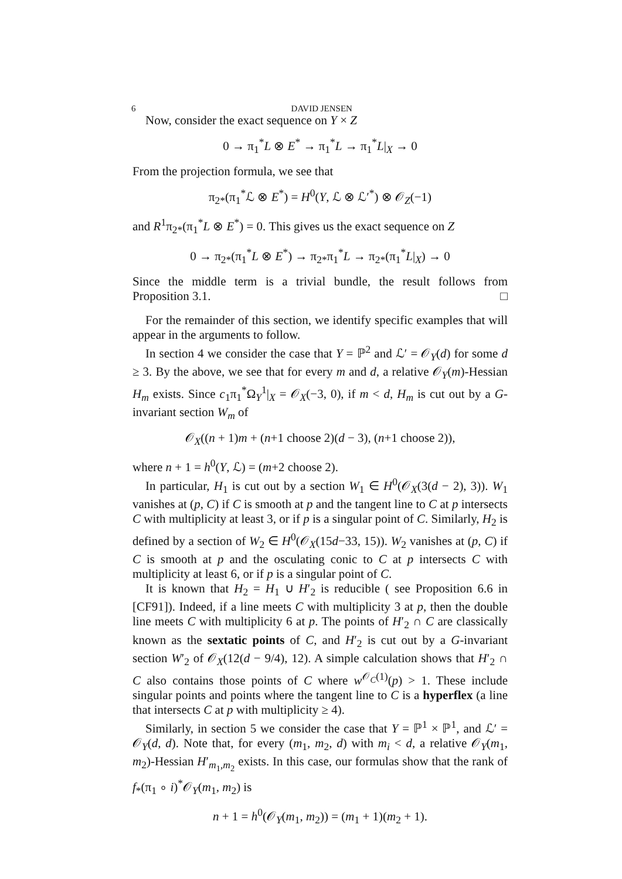6 DAVID JENSEN
Now, consider the exact sequence on Y × Z
0 → π<sub>1</sub><sup>*</sup>L ⊗ E<sup>*</sup> → π<sub>1</sub><sup>*</sup>L → π<sub>1</sub><sup>*</sup>L|<sub>X</sub> → 0
From the projection formula, we see that
π<sub>2*</sub>(π<sub>1</sub><sup>*</sup>ℒ ⊗ E<sup>*</sup>) = H<sup>0</sup>(Y, ℒ ⊗ ℒ′<sup>*</sup>) ⊗ 𝒪<sub>Z</sub>(−1)
and R<sup>1</sup>π<sub>2*</sub>(π<sub>1</sub><sup>*</sup>L ⊗ E<sup>*</sup>) = 0. This gives us the exact sequence on Z
0 → π<sub>2*</sub>(π<sub>1</sub><sup>*</sup>L ⊗ E<sup>*</sup>) → π<sub>2*</sub>π<sub>1</sub><sup>*</sup>L → π<sub>2*</sub>(π<sub>1</sub><sup>*</sup>L|<sub>X</sub>) → 0
Since the middle term is a trivial bundle, the result follows from Proposition 3.1. □
For the remainder of this section, we identify specific examples that will appear in the arguments to follow.
In section 4 we consider the case that Y = ℙ<sup>2</sup> and ℒ′ = 𝒪<sub>Y</sub>(d) for some d ≥ 3. By the above, we see that for every m and d, a relative 𝒪<sub>Y</sub>(m)-Hessian H<sub>m</sub> exists. Since c<sub>1</sub>π<sub>1</sub><sup>*</sup>Ω<sub>Y</sub><sup>1</sup>|<sub>X</sub> = 𝒪<sub>X</sub>(−3, 0), if m < d, H<sub>m</sub> is cut out by a G-invariant section W<sub>m</sub> of
𝒪<sub>X</sub>((n + 1)m + (n+1 choose 2)(d − 3), (n+1 choose 2)),
where n + 1 = h<sup>0</sup>(Y, ℒ) = (m+2 choose 2).
In particular, H<sub>1</sub> is cut out by a section W<sub>1</sub> ∈ H<sup>0</sup>(𝒪<sub>X</sub>(3(d − 2), 3)). W<sub>1</sub> vanishes at (p, C) if C is smooth at p and the tangent line to C at p intersects C with multiplicity at least 3, or if p is a singular point of C. Similarly, H<sub>2</sub> is defined by a section of W<sub>2</sub> ∈ H<sup>0</sup>(𝒪<sub>X</sub>(15d−33, 15)). W<sub>2</sub> vanishes at (p, C) if C is smooth at p and the osculating conic to C at p intersects C with multiplicity at least 6, or if p is a singular point of C.
It is known that H<sub>2</sub> = H<sub>1</sub> ∪ H′<sub>2</sub> is reducible ( see Proposition 6.6 in [CF91]). Indeed, if a line meets C with multiplicity 3 at p, then the double line meets C with multiplicity 6 at p. The points of H′<sub>2</sub> ∩ C are classically known as the sextatic points of C, and H′<sub>2</sub> is cut out by a G-invariant section W′<sub>2</sub> of 𝒪<sub>X</sub>(12(d − 9/4), 12). A simple calculation shows that H′<sub>2</sub> ∩ C also contains those points of C where w<sup>𝒪<sub>C</sub>(1)</sup>(p) > 1. These include singular points and points where the tangent line to C is a hyperflex (a line that intersects C at p with multiplicity ≥ 4).
Similarly, in section 5 we consider the case that Y = ℙ<sup>1</sup> × ℙ<sup>1</sup>, and ℒ′ = 𝒪<sub>Y</sub>(d, d). Note that, for every (m<sub>1</sub>, m<sub>2</sub>, d) with m<sub>i</sub> < d, a relative 𝒪<sub>Y</sub>(m<sub>1</sub>, m<sub>2</sub>)-Hessian H′<sub>m<sub>1</sub>,m<sub>2</sub></sub> exists. In this case, our formulas show that the rank of f<sub>*</sub>(π<sub>1</sub> ∘ i)<sup>*</sup>𝒪<sub>Y</sub>(m<sub>1</sub>, m<sub>2</sub>) is
n + 1 = h<sup>0</sup>(𝒪<sub>Y</sub>(m<sub>1</sub>, m<sub>2</sub>)) = (m<sub>1</sub> + 1)(m<sub>2</sub> + 1).